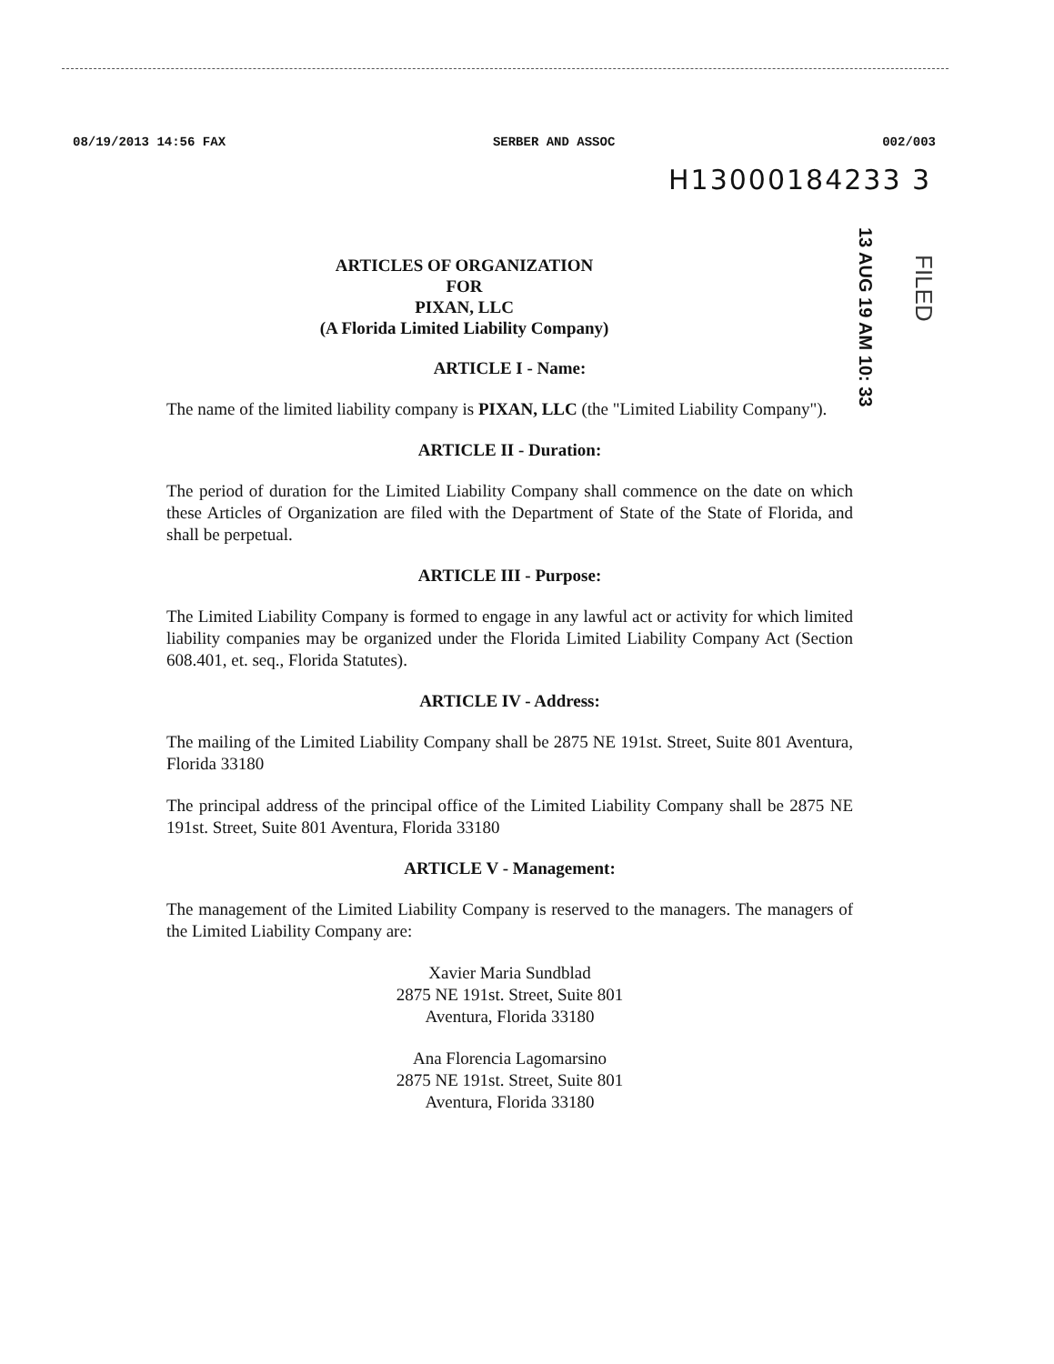08/19/2013 14:56 FAX SERBER AND ASSOC 002/003
H13000184233 3
13 AUG 19 AM 10: 33
FILED
ARTICLES OF ORGANIZATION
FOR
PIXAN, LLC
(A Florida Limited Liability Company)
ARTICLE I - Name:
The name of the limited liability company is PIXAN, LLC (the "Limited Liability Company").
ARTICLE II - Duration:
The period of duration for the Limited Liability Company shall commence on the date on which these Articles of Organization are filed with the Department of State of the State of Florida, and shall be perpetual.
ARTICLE III - Purpose:
The Limited Liability Company is formed to engage in any lawful act or activity for which limited liability companies may be organized under the Florida Limited Liability Company Act (Section 608.401, et. seq., Florida Statutes).
ARTICLE IV - Address:
The mailing of the Limited Liability Company shall be 2875 NE 191st. Street, Suite 801 Aventura, Florida 33180
The principal address of the principal office of the Limited Liability Company shall be 2875 NE 191st. Street, Suite 801 Aventura, Florida 33180
ARTICLE V - Management:
The management of the Limited Liability Company is reserved to the managers. The managers of the Limited Liability Company are:
Xavier Maria Sundblad
2875 NE 191st. Street, Suite 801
Aventura, Florida 33180
Ana Florencia Lagomarsino
2875 NE 191st. Street, Suite 801
Aventura, Florida 33180